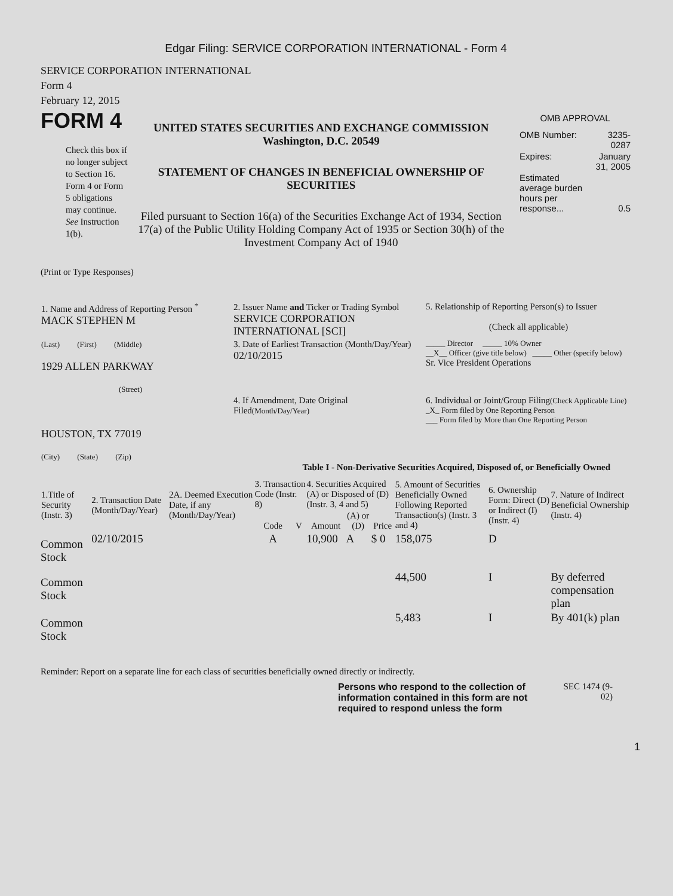Edgar Filing: SERVICE CORPORATION INTERNATIONAL - Form 4
SERVICE CORPORATION INTERNATIONAL
Form 4
February 12, 2015
FORM 4
Check this box if no longer subject to Section 16. Form 4 or Form 5 obligations may continue. See Instruction 1(b).
UNITED STATES SECURITIES AND EXCHANGE COMMISSION
Washington, D.C. 20549
STATEMENT OF CHANGES IN BENEFICIAL OWNERSHIP OF SECURITIES
Filed pursuant to Section 16(a) of the Securities Exchange Act of 1934, Section 17(a) of the Public Utility Holding Company Act of 1935 or Section 30(h) of the Investment Company Act of 1940
OMB APPROVAL
| OMB Number: | 3235-0287 |
| Expires: | January 31, 2005 |
| Estimated average burden hours per response... | 0.5 |
(Print or Type Responses)
| 1. Name and Address of Reporting Person <sup>*</sup> MACK STEPHEN M | 2. Issuer Name and Ticker or Trading Symbol SERVICE CORPORATION INTERNATIONAL [SCI] | 5. Relationship of Reporting Person(s) to Issuer (Check all applicable) |
| (Last) (First) (Middle) 1929 ALLEN PARKWAY (Street) | 3. Date of Earliest Transaction (Month/Day/Year) 02/10/2015 | _____ Director _____ 10% Owner __X__ Officer (give title below) _____ Other (specify below) Sr. Vice President Operations |
| HOUSTON, TX 77019 (City) (State) (Zip) | 4. If Amendment, Date Original Filed (Month/Day/Year) | 6. Individual or Joint/Group Filing (Check Applicable Line) _X_ Form filed by One Reporting Person ___ Form filed by More than One Reporting Person |
Table I - Non-Derivative Securities Acquired, Disposed of, or Beneficially Owned
| 1.Title of Security (Instr. 3) | 2. Transaction Date (Month/Day/Year) | 2A. Deemed Execution Date, if any (Month/Day/Year) | 3. Transaction Code (Instr. 8) | | 4. Securities Acquired (A) or Disposed of (D) (Instr. 3, 4 and 5) | | | 5. Amount of Securities Beneficially Owned Following Reported Transaction(s) (Instr. 3 and 4) | 6. Ownership Form: Direct (D) or Indirect (I) (Instr. 4) | 7. Nature of Indirect Beneficial Ownership (Instr. 4) |
| --- | --- | --- | --- | --- | --- | --- | --- | --- | --- | --- |
| | | | Code | V | Amount | (A) or (D) | Price | | | |
| Common Stock | 02/10/2015 | | A | | 10,900 | A | $ 0 | 158,075 | D | |
| Common Stock | | | | | | | | 44,500 | I | By deferred compensation plan |
| Common Stock | | | | | | | | 5,483 | I | By 401(k) plan |
Reminder: Report on a separate line for each class of securities beneficially owned directly or indirectly.
Persons who respond to the collection of information contained in this form are not required to respond unless the form
SEC 1474 (9-02)
1